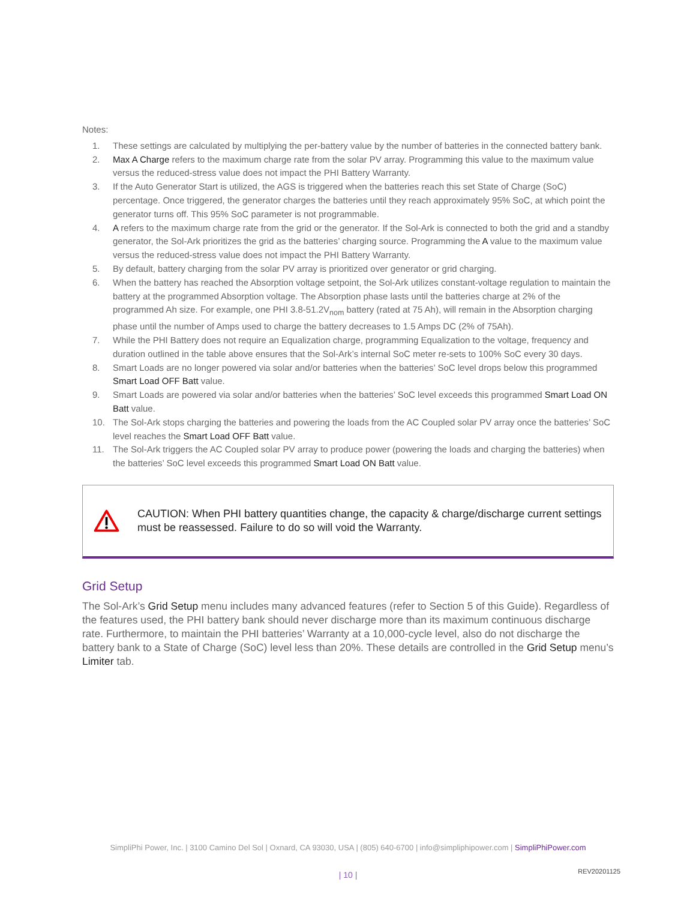Notes:
1. These settings are calculated by multiplying the per-battery value by the number of batteries in the connected battery bank.
2. Max A Charge refers to the maximum charge rate from the solar PV array. Programming this value to the maximum value versus the reduced-stress value does not impact the PHI Battery Warranty.
3. If the Auto Generator Start is utilized, the AGS is triggered when the batteries reach this set State of Charge (SoC) percentage. Once triggered, the generator charges the batteries until they reach approximately 95% SoC, at which point the generator turns off. This 95% SoC parameter is not programmable.
4. A refers to the maximum charge rate from the grid or the generator. If the Sol-Ark is connected to both the grid and a standby generator, the Sol-Ark prioritizes the grid as the batteries’ charging source. Programming the A value to the maximum value versus the reduced-stress value does not impact the PHI Battery Warranty.
5. By default, battery charging from the solar PV array is prioritized over generator or grid charging.
6. When the battery has reached the Absorption voltage setpoint, the Sol-Ark utilizes constant-voltage regulation to maintain the battery at the programmed Absorption voltage. The Absorption phase lasts until the batteries charge at 2% of the programmed Ah size. For example, one PHI 3.8-51.2V<sub>nom</sub> battery (rated at 75 Ah), will remain in the Absorption charging phase until the number of Amps used to charge the battery decreases to 1.5 Amps DC (2% of 75Ah).
7. While the PHI Battery does not require an Equalization charge, programming Equalization to the voltage, frequency and duration outlined in the table above ensures that the Sol-Ark’s internal SoC meter re-sets to 100% SoC every 30 days.
8. Smart Loads are no longer powered via solar and/or batteries when the batteries’ SoC level drops below this programmed Smart Load OFF Batt value.
9. Smart Loads are powered via solar and/or batteries when the batteries’ SoC level exceeds this programmed Smart Load ON Batt value.
10. The Sol-Ark stops charging the batteries and powering the loads from the AC Coupled solar PV array once the batteries’ SoC level reaches the Smart Load OFF Batt value.
11. The Sol-Ark triggers the AC Coupled solar PV array to produce power (powering the loads and charging the batteries) when the batteries’ SoC level exceeds this programmed Smart Load ON Batt value.
CAUTION: When PHI battery quantities change, the capacity & charge/discharge current settings must be reassessed. Failure to do so will void the Warranty.
Grid Setup
The Sol-Ark’s Grid Setup menu includes many advanced features (refer to Section 5 of this Guide). Regardless of the features used, the PHI battery bank should never discharge more than its maximum continuous discharge rate. Furthermore, to maintain the PHI batteries’ Warranty at a 10,000-cycle level, also do not discharge the battery bank to a State of Charge (SoC) level less than 20%. These details are controlled in the Grid Setup menu’s Limiter tab.
SimpliPhi Power, Inc. | 3100 Camino Del Sol | Oxnard, CA 93030, USA | (805) 640-6700 | info@simpliphipower.com | SimpliPhiPower.com
| 10 | REV20201125